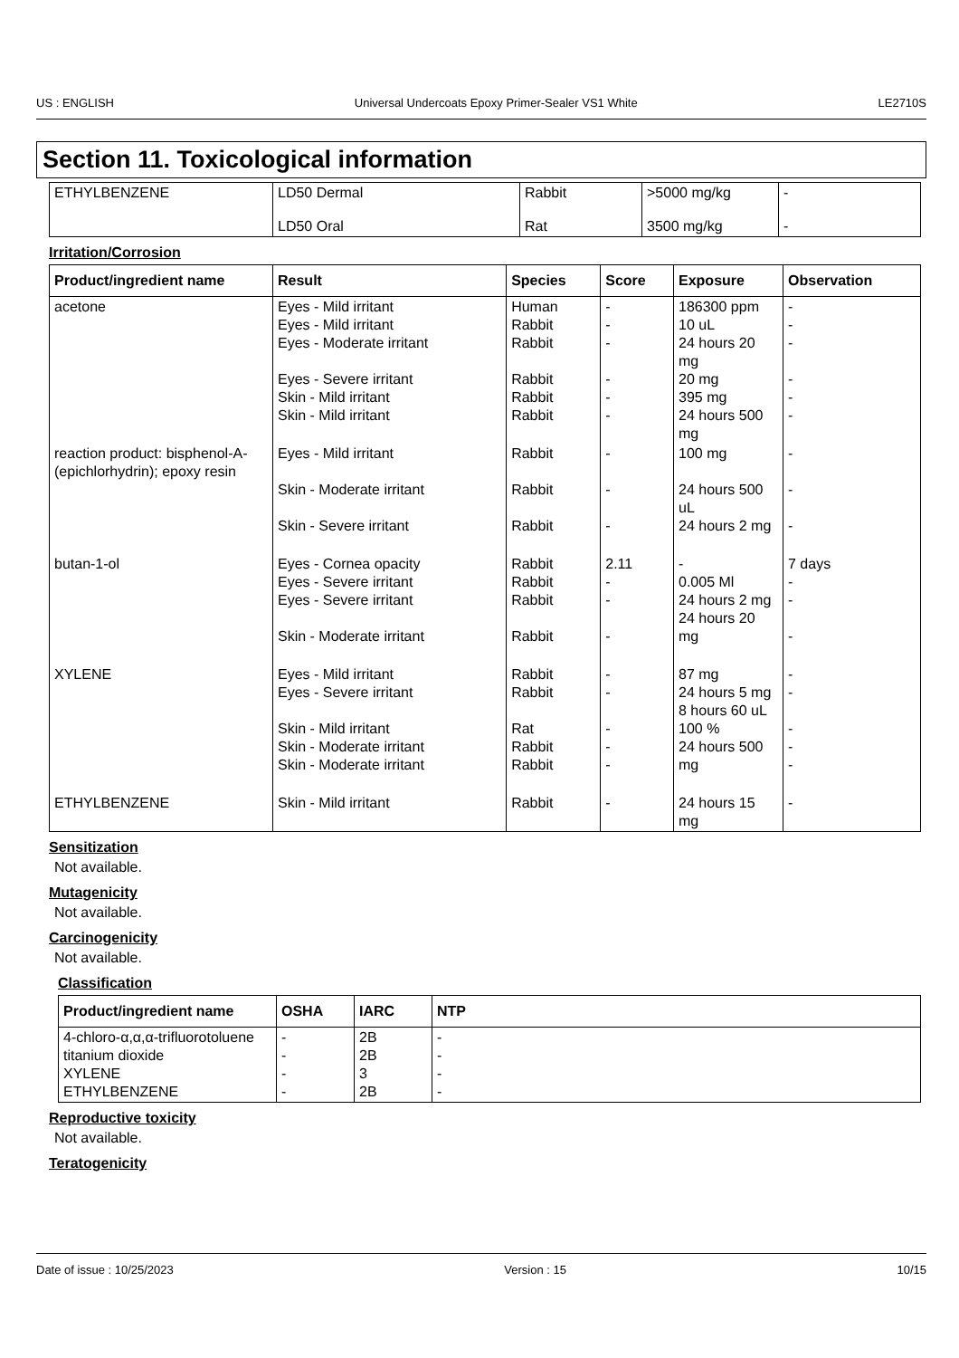US : ENGLISH Universal Undercoats Epoxy Primer-Sealer VS1 White LE2710S
Section 11. Toxicological information
| ETHYLBENZENE | LD50 Dermal | Rabbit | >5000 mg/kg | - |
| | LD50 Oral | Rat | 3500 mg/kg | - |
Irritation/Corrosion
| Product/ingredient name | Result | Species | Score | Exposure | Observation |
| --- | --- | --- | --- | --- | --- |
| acetone | Eyes - Mild irritant Eyes - Mild irritant Eyes - Moderate irritant Eyes - Severe irritant Skin - Mild irritant Skin - Mild irritant | Human Rabbit Rabbit Rabbit Rabbit Rabbit | - - - - - - | 186300 ppm 10 uL 24 hours 20 mg 20 mg 395 mg 24 hours 500 mg | - - - - - - |
| reaction product: bisphenol-A-(epichlorhydrin); epoxy resin | Eyes - Mild irritant Skin - Moderate irritant Skin - Severe irritant | Rabbit Rabbit Rabbit | - - - | 100 mg 24 hours 500 uL 24 hours 2 mg | - - - |
| butan-1-ol | Eyes - Cornea opacity Eyes - Severe irritant Eyes - Severe irritant Skin - Moderate irritant | Rabbit Rabbit Rabbit Rabbit | 2.11 - - - | - 0.005 Ml 24 hours 2 mg 24 hours 20 mg | 7 days - - - |
| XYLENE | Eyes - Mild irritant Eyes - Severe irritant Skin - Mild irritant Skin - Moderate irritant Skin - Moderate irritant | Rabbit Rabbit Rat Rabbit Rabbit | - - - - - | 87 mg 24 hours 5 mg 8 hours 60 uL 100 % 24 hours 500 mg | - - - - - |
| ETHYLBENZENE | Skin - Mild irritant | Rabbit | - | 24 hours 15 mg | - |
Sensitization
Not available.
Mutagenicity
Not available.
Carcinogenicity
Not available.
Classification
| Product/ingredient name | OSHA | IARC | NTP |
| --- | --- | --- | --- |
| 4-chloro-α,α,α-trifluorotoluene titanium dioxide XYLENE ETHYLBENZENE | - - - - | 2B 2B 3 2B | - - - - |
Reproductive toxicity
Not available.
Teratogenicity
Date of issue : 10/25/2023 Version : 15 10/15